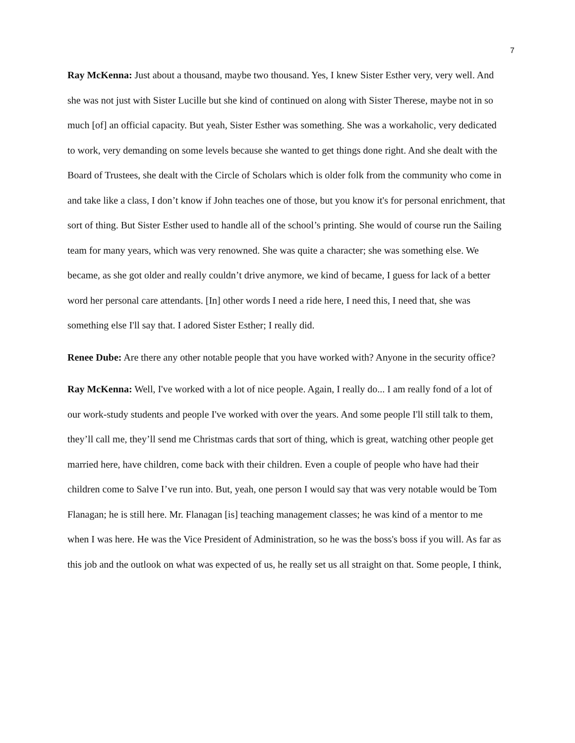7
Ray McKenna: Just about a thousand, maybe two thousand. Yes, I knew Sister Esther very, very well. And she was not just with Sister Lucille but she kind of continued on along with Sister Therese, maybe not in so much [of] an official capacity. But yeah, Sister Esther was something. She was a workaholic, very dedicated to work, very demanding on some levels because she wanted to get things done right. And she dealt with the Board of Trustees, she dealt with the Circle of Scholars which is older folk from the community who come in and take like a class, I don’t know if John teaches one of those, but you know it's for personal enrichment, that sort of thing. But Sister Esther used to handle all of the school’s printing. She would of course run the Sailing team for many years, which was very renowned. She was quite a character; she was something else. We became, as she got older and really couldn’t drive anymore, we kind of became, I guess for lack of a better word her personal care attendants. [In] other words I need a ride here, I need this, I need that, she was something else I'll say that. I adored Sister Esther; I really did.
Renee Dube: Are there any other notable people that you have worked with? Anyone in the security office?
Ray McKenna: Well, I've worked with a lot of nice people. Again, I really do... I am really fond of a lot of our work-study students and people I've worked with over the years. And some people I'll still talk to them, they’ll call me, they’ll send me Christmas cards that sort of thing, which is great, watching other people get married here, have children, come back with their children. Even a couple of people who have had their children come to Salve I’ve run into. But, yeah, one person I would say that was very notable would be Tom Flanagan; he is still here. Mr. Flanagan [is] teaching management classes; he was kind of a mentor to me when I was here. He was the Vice President of Administration, so he was the boss's boss if you will. As far as this job and the outlook on what was expected of us, he really set us all straight on that. Some people, I think,